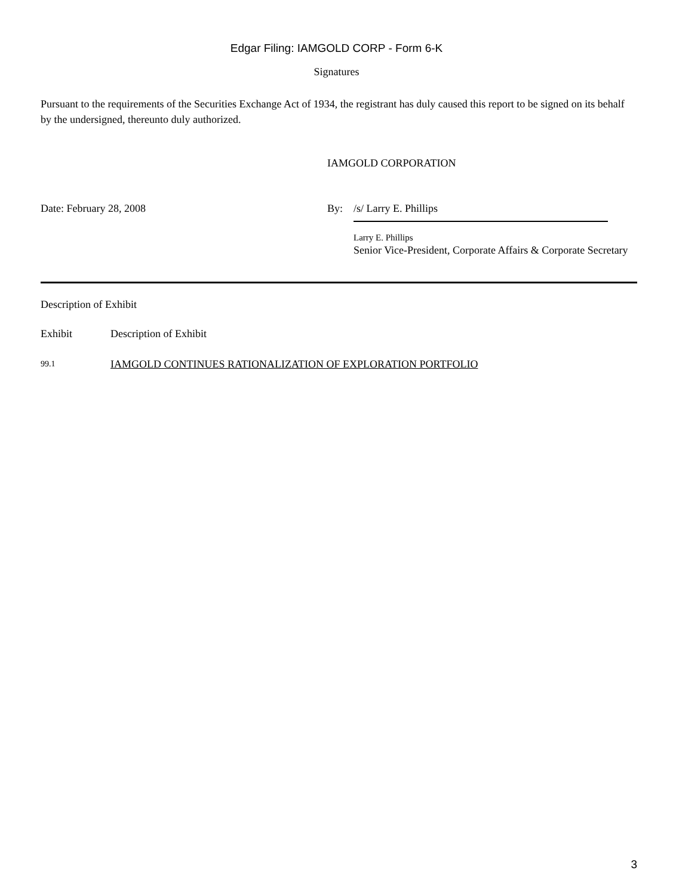Edgar Filing: IAMGOLD CORP - Form 6-K
Signatures
Pursuant to the requirements of the Securities Exchange Act of 1934, the registrant has duly caused this report to be signed on its behalf by the undersigned, thereunto duly authorized.
| | IAMGOLD CORPORATION | |
| Date: February 28, 2008 | By: | /s/ Larry E. Phillips Larry E. Phillips Senior Vice-President, Corporate Affairs & Corporate Secretary |
Description of Exhibit
| Exhibit | Description of Exhibit |
| 99.1 | IAMGOLD CONTINUES RATIONALIZATION OF EXPLORATION PORTFOLIO |
3